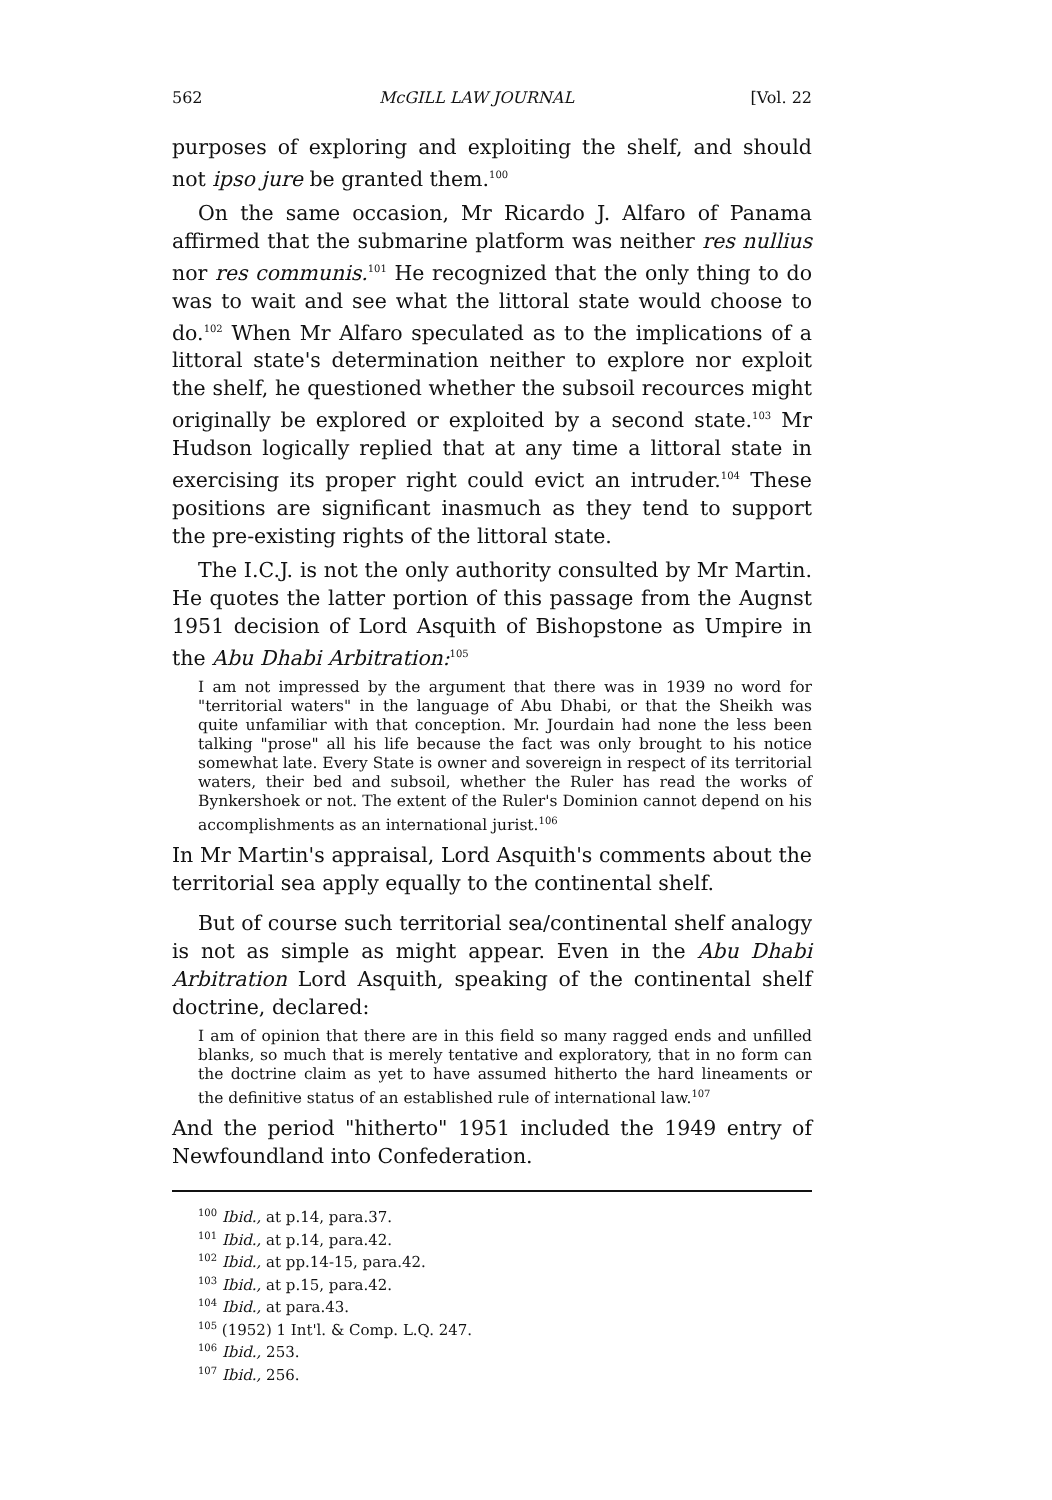562 McGILL LAW JOURNAL [Vol. 22
purposes of exploring and exploiting the shelf, and should not ipso jure be granted them.<sup>100</sup>
On the same occasion, Mr Ricardo J. Alfaro of Panama affirmed that the submarine platform was neither res nullius nor res communis.<sup>101</sup> He recognized that the only thing to do was to wait and see what the littoral state would choose to do.<sup>102</sup> When Mr Alfaro speculated as to the implications of a littoral state's determination neither to explore nor exploit the shelf, he questioned whether the subsoil recources might originally be explored or exploited by a second state.<sup>103</sup> Mr Hudson logically replied that at any time a littoral state in exercising its proper right could evict an intruder.<sup>104</sup> These positions are significant inasmuch as they tend to support the pre-existing rights of the littoral state.
The I.C.J. is not the only authority consulted by Mr Martin. He quotes the latter portion of this passage from the Augnst 1951 decision of Lord Asquith of Bishopstone as Umpire in the Abu Dhabi Arbitration:<sup>105</sup>
I am not impressed by the argument that there was in 1939 no word for "territorial waters" in the language of Abu Dhabi, or that the Sheikh was quite unfamiliar with that conception. Mr. Jourdain had none the less been talking "prose" all his life because the fact was only brought to his notice somewhat late. Every State is owner and sovereign in respect of its territorial waters, their bed and subsoil, whether the Ruler has read the works of Bynkershoek or not. The extent of the Ruler's Dominion cannot depend on his accomplishments as an international jurist.<sup>106</sup>
In Mr Martin's appraisal, Lord Asquith's comments about the territorial sea apply equally to the continental shelf.
But of course such territorial sea/continental shelf analogy is not as simple as might appear. Even in the Abu Dhabi Arbitration Lord Asquith, speaking of the continental shelf doctrine, declared:
I am of opinion that there are in this field so many ragged ends and unfilled blanks, so much that is merely tentative and exploratory, that in no form can the doctrine claim as yet to have assumed hitherto the hard lineaments or the definitive status of an established rule of international law.<sup>107</sup>
And the period "hitherto" 1951 included the 1949 entry of Newfoundland into Confederation.
<sup>100</sup> Ibid., at p.14, para.37.
<sup>101</sup> Ibid., at p.14, para.42.
<sup>102</sup> Ibid., at pp.14-15, para.42.
<sup>103</sup> Ibid., at p.15, para.42.
<sup>104</sup> Ibid., at para.43.
<sup>105</sup> (1952) 1 Int'l. & Comp. L.Q. 247.
<sup>106</sup> Ibid., 253.
<sup>107</sup> Ibid., 256.